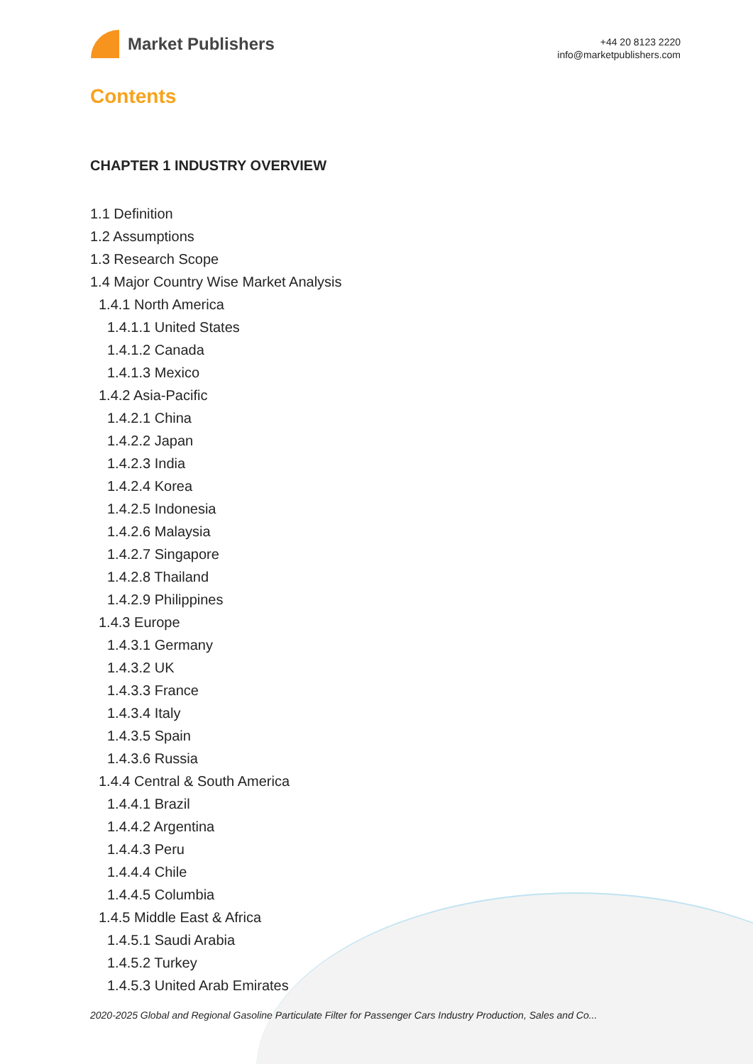Market Publishers
+44 20 8123 2220
info@marketpublishers.com
Contents
CHAPTER 1 INDUSTRY OVERVIEW
1.1 Definition
1.2 Assumptions
1.3 Research Scope
1.4 Major Country Wise Market Analysis
1.4.1 North America
1.4.1.1 United States
1.4.1.2 Canada
1.4.1.3 Mexico
1.4.2 Asia-Pacific
1.4.2.1 China
1.4.2.2 Japan
1.4.2.3 India
1.4.2.4 Korea
1.4.2.5 Indonesia
1.4.2.6 Malaysia
1.4.2.7 Singapore
1.4.2.8 Thailand
1.4.2.9 Philippines
1.4.3 Europe
1.4.3.1 Germany
1.4.3.2 UK
1.4.3.3 France
1.4.3.4 Italy
1.4.3.5 Spain
1.4.3.6 Russia
1.4.4 Central & South America
1.4.4.1 Brazil
1.4.4.2 Argentina
1.4.4.3 Peru
1.4.4.4 Chile
1.4.4.5 Columbia
1.4.5 Middle East & Africa
1.4.5.1 Saudi Arabia
1.4.5.2 Turkey
1.4.5.3 United Arab Emirates
2020-2025 Global and Regional Gasoline Particulate Filter for Passenger Cars Industry Production, Sales and Co...